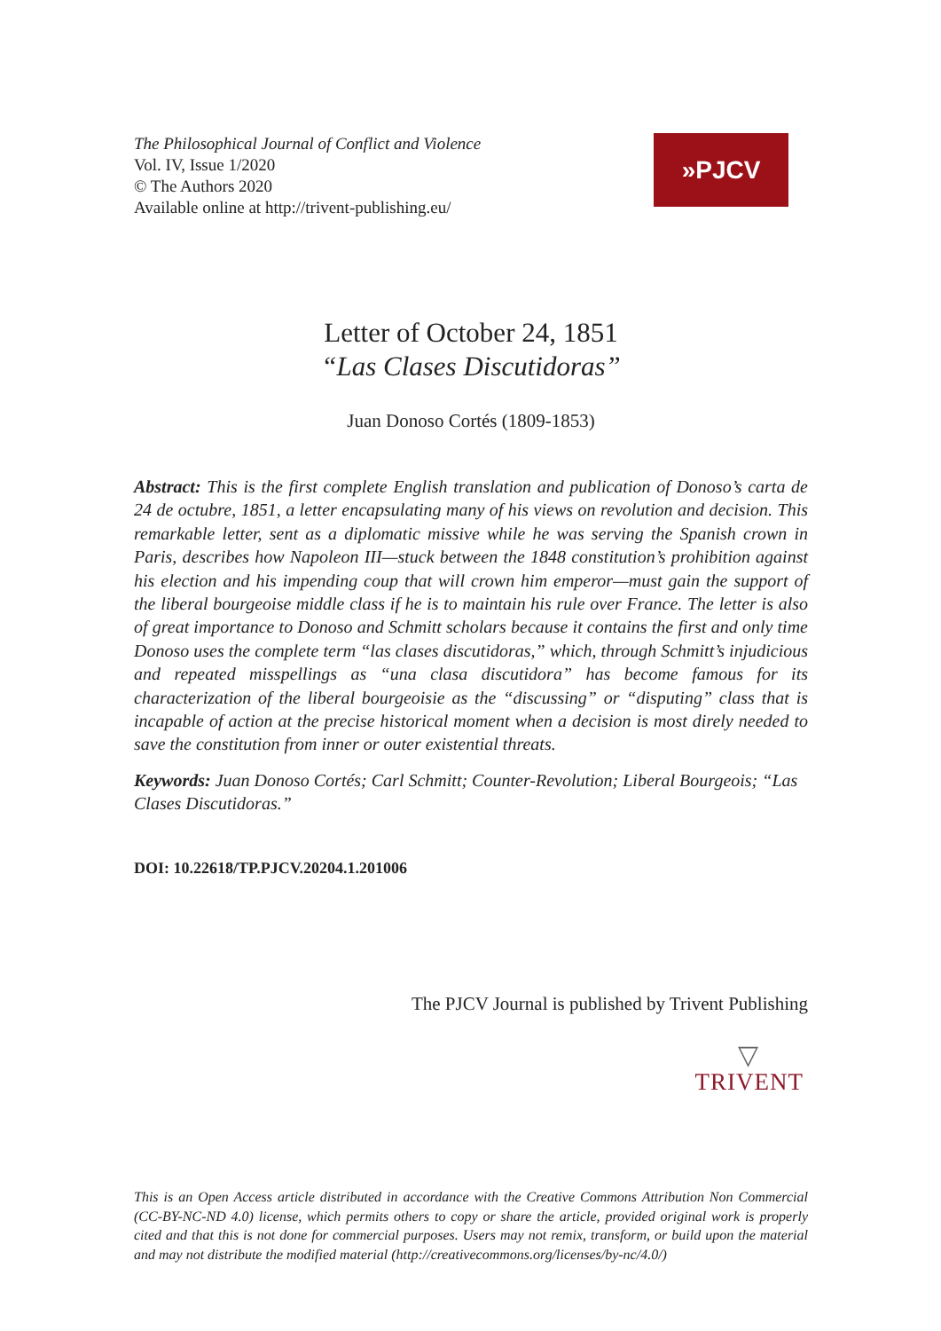The Philosophical Journal of Conflict and Violence
Vol. IV, Issue 1/2020
© The Authors 2020
Available online at http://trivent-publishing.eu/
»PJCV
Letter of October 24, 1851
“Las Clases Discutidoras”
Juan Donoso Cortés (1809-1853)
Abstract: This is the first complete English translation and publication of Donoso’s carta de 24 de octubre, 1851, a letter encapsulating many of his views on revolution and decision. This remarkable letter, sent as a diplomatic missive while he was serving the Spanish crown in Paris, describes how Napoleon III—stuck between the 1848 constitution’s prohibition against his election and his impending coup that will crown him emperor—must gain the support of the liberal bourgeoise middle class if he is to maintain his rule over France. The letter is also of great importance to Donoso and Schmitt scholars because it contains the first and only time Donoso uses the complete term “las clases discutidoras,” which, through Schmitt’s injudicious and repeated misspellings as “una clasa discutidora” has become famous for its characterization of the liberal bourgeoisie as the “discussing” or “disputing” class that is incapable of action at the precise historical moment when a decision is most direly needed to save the constitution from inner or outer existential threats.
Keywords: Juan Donoso Cortés; Carl Schmitt; Counter-Revolution; Liberal Bourgeois; “Las Clases Discutidoras.”
DOI: 10.22618/TP.PJCV.20204.1.201006
The PJCV Journal is published by Trivent Publishing
▽
TRIVENT
This is an Open Access article distributed in accordance with the Creative Commons Attribution Non Commercial (CC-BY-NC-ND 4.0) license, which permits others to copy or share the article, provided original work is properly cited and that this is not done for commercial purposes. Users may not remix, transform, or build upon the material and may not distribute the modified material (http://creativecommons.org/licenses/by-nc/4.0/)